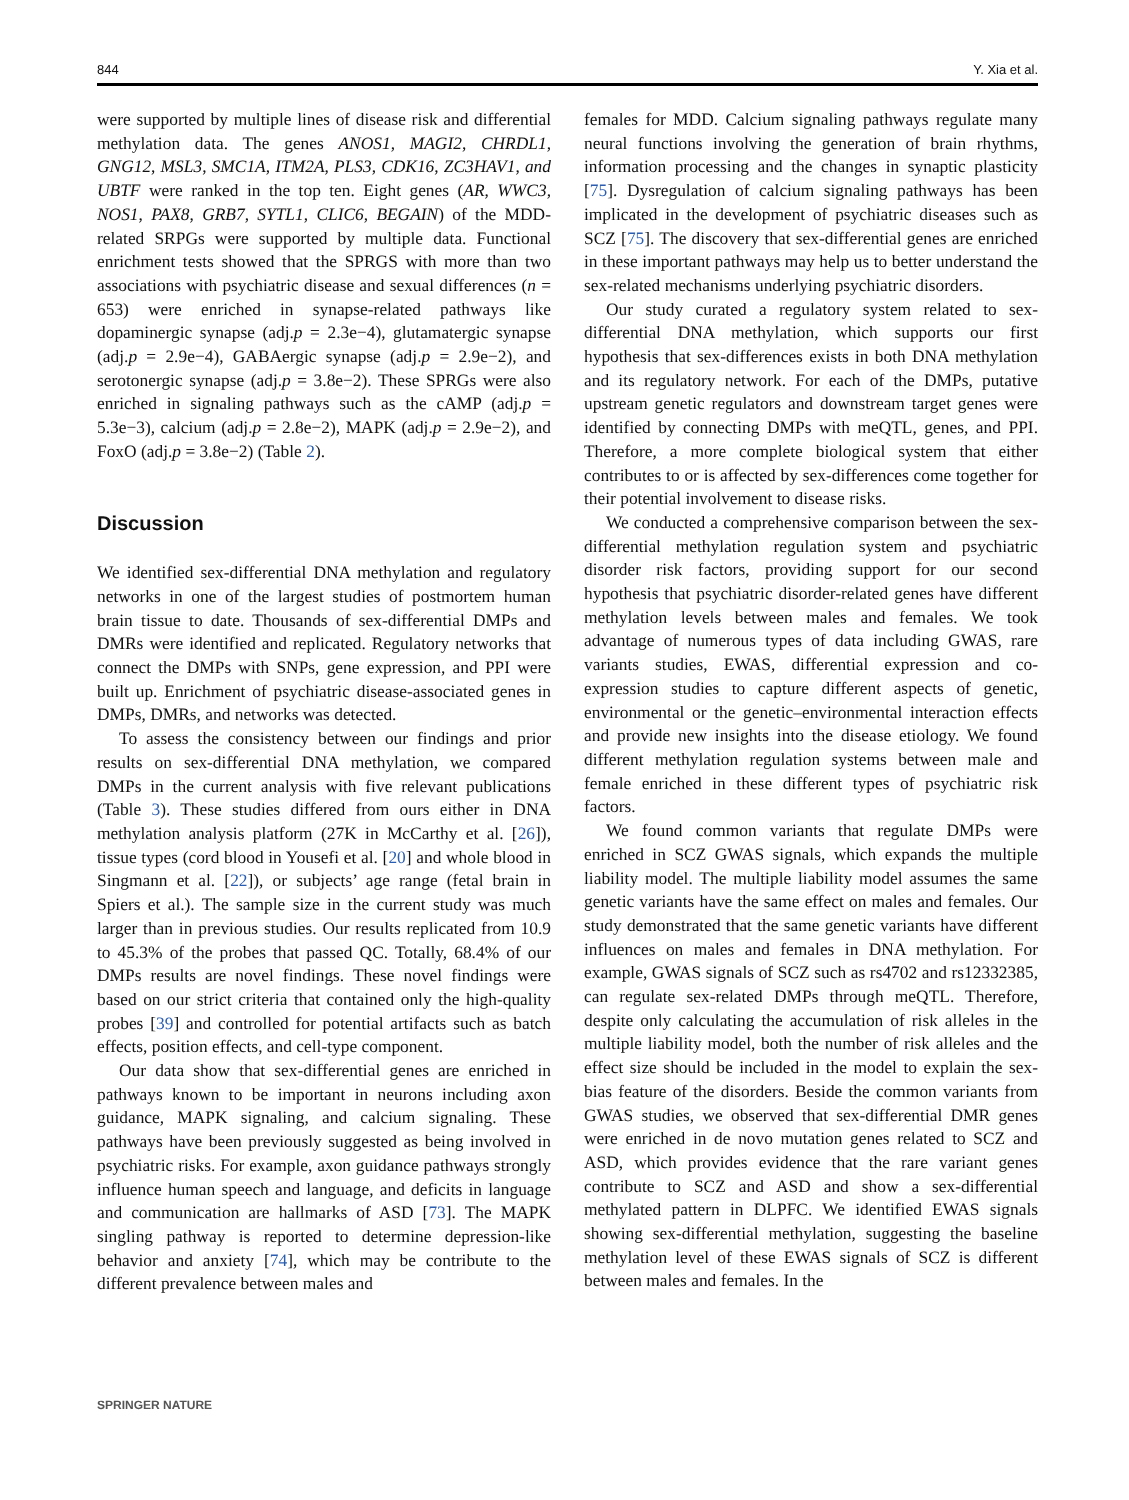844 Y. Xia et al.
were supported by multiple lines of disease risk and differential methylation data. The genes ANOS1, MAGI2, CHRDL1, GNG12, MSL3, SMC1A, ITM2A, PLS3, CDK16, ZC3HAV1, and UBTF were ranked in the top ten. Eight genes (AR, WWC3, NOS1, PAX8, GRB7, SYTL1, CLIC6, BEGAIN) of the MDD-related SRPGs were supported by multiple data. Functional enrichment tests showed that the SPRGS with more than two associations with psychiatric disease and sexual differences (n = 653) were enriched in synapse-related pathways like dopaminergic synapse (adj.p = 2.3e−4), glutamatergic synapse (adj.p = 2.9e−4), GABAergic synapse (adj.p = 2.9e−2), and serotonergic synapse (adj.p = 3.8e−2). These SPRGs were also enriched in signaling pathways such as the cAMP (adj.p = 5.3e−3), calcium (adj.p = 2.8e−2), MAPK (adj.p = 2.9e−2), and FoxO (adj.p = 3.8e−2) (Table 2).
Discussion
We identified sex-differential DNA methylation and regulatory networks in one of the largest studies of postmortem human brain tissue to date. Thousands of sex-differential DMPs and DMRs were identified and replicated. Regulatory networks that connect the DMPs with SNPs, gene expression, and PPI were built up. Enrichment of psychiatric disease-associated genes in DMPs, DMRs, and networks was detected.
To assess the consistency between our findings and prior results on sex-differential DNA methylation, we compared DMPs in the current analysis with five relevant publications (Table 3). These studies differed from ours either in DNA methylation analysis platform (27K in McCarthy et al. [26]), tissue types (cord blood in Yousefi et al. [20] and whole blood in Singmann et al. [22]), or subjects’ age range (fetal brain in Spiers et al.). The sample size in the current study was much larger than in previous studies. Our results replicated from 10.9 to 45.3% of the probes that passed QC. Totally, 68.4% of our DMPs results are novel findings. These novel findings were based on our strict criteria that contained only the high-quality probes [39] and controlled for potential artifacts such as batch effects, position effects, and cell-type component.
Our data show that sex-differential genes are enriched in pathways known to be important in neurons including axon guidance, MAPK signaling, and calcium signaling. These pathways have been previously suggested as being involved in psychiatric risks. For example, axon guidance pathways strongly influence human speech and language, and deficits in language and communication are hallmarks of ASD [73]. The MAPK singling pathway is reported to determine depression-like behavior and anxiety [74], which may be contribute to the different prevalence between males and
females for MDD. Calcium signaling pathways regulate many neural functions involving the generation of brain rhythms, information processing and the changes in synaptic plasticity [75]. Dysregulation of calcium signaling pathways has been implicated in the development of psychiatric diseases such as SCZ [75]. The discovery that sex-differential genes are enriched in these important pathways may help us to better understand the sex-related mechanisms underlying psychiatric disorders.
Our study curated a regulatory system related to sex-differential DNA methylation, which supports our first hypothesis that sex-differences exists in both DNA methylation and its regulatory network. For each of the DMPs, putative upstream genetic regulators and downstream target genes were identified by connecting DMPs with meQTL, genes, and PPI. Therefore, a more complete biological system that either contributes to or is affected by sex-differences come together for their potential involvement to disease risks.
We conducted a comprehensive comparison between the sex-differential methylation regulation system and psychiatric disorder risk factors, providing support for our second hypothesis that psychiatric disorder-related genes have different methylation levels between males and females. We took advantage of numerous types of data including GWAS, rare variants studies, EWAS, differential expression and co-expression studies to capture different aspects of genetic, environmental or the genetic–environmental interaction effects and provide new insights into the disease etiology. We found different methylation regulation systems between male and female enriched in these different types of psychiatric risk factors.
We found common variants that regulate DMPs were enriched in SCZ GWAS signals, which expands the multiple liability model. The multiple liability model assumes the same genetic variants have the same effect on males and females. Our study demonstrated that the same genetic variants have different influences on males and females in DNA methylation. For example, GWAS signals of SCZ such as rs4702 and rs12332385, can regulate sex-related DMPs through meQTL. Therefore, despite only calculating the accumulation of risk alleles in the multiple liability model, both the number of risk alleles and the effect size should be included in the model to explain the sex-bias feature of the disorders. Beside the common variants from GWAS studies, we observed that sex-differential DMR genes were enriched in de novo mutation genes related to SCZ and ASD, which provides evidence that the rare variant genes contribute to SCZ and ASD and show a sex-differential methylated pattern in DLPFC. We identified EWAS signals showing sex-differential methylation, suggesting the baseline methylation level of these EWAS signals of SCZ is different between males and females. In the
SPRINGER NATURE